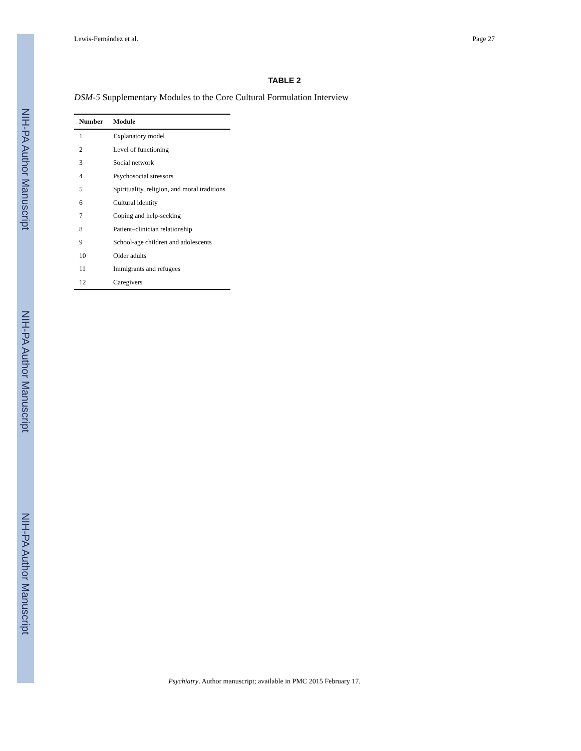NIH-PA Author Manuscript
NIH-PA Author Manuscript
NIH-PA Author Manuscript
Lewis-Fernández et al. Page 27
TABLE 2
DSM-5 Supplementary Modules to the Core Cultural Formulation Interview
| Number | Module |
| --- | --- |
| 1 | Explanatory model |
| 2 | Level of functioning |
| 3 | Social network |
| 4 | Psychosocial stressors |
| 5 | Spirituality, religion, and moral traditions |
| 6 | Cultural identity |
| 7 | Coping and help-seeking |
| 8 | Patient–clinician relationship |
| 9 | School-age children and adolescents |
| 10 | Older adults |
| 11 | Immigrants and refugees |
| 12 | Caregivers |
Psychiatry. Author manuscript; available in PMC 2015 February 17.